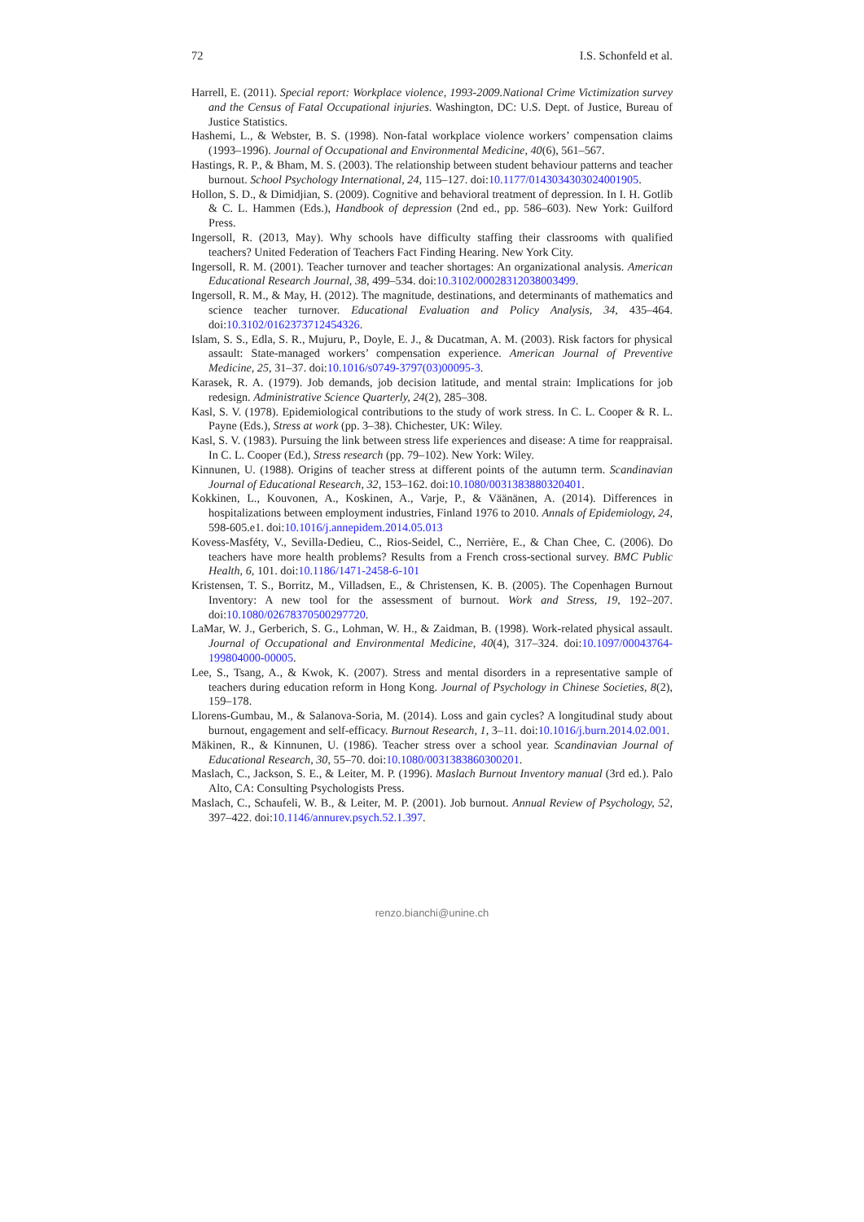72 I.S. Schonfeld et al.
Harrell, E. (2011). Special report: Workplace violence, 1993-2009.National Crime Victimization survey and the Census of Fatal Occupational injuries. Washington, DC: U.S. Dept. of Justice, Bureau of Justice Statistics.
Hashemi, L., & Webster, B. S. (1998). Non-fatal workplace violence workers’ compensation claims (1993–1996). Journal of Occupational and Environmental Medicine, 40(6), 561–567.
Hastings, R. P., & Bham, M. S. (2003). The relationship between student behaviour patterns and teacher burnout. School Psychology International, 24, 115–127. doi:10.1177/0143034303024001905.
Hollon, S. D., & Dimidjian, S. (2009). Cognitive and behavioral treatment of depression. In I. H. Gotlib & C. L. Hammen (Eds.), Handbook of depression (2nd ed., pp. 586–603). New York: Guilford Press.
Ingersoll, R. (2013, May). Why schools have difficulty staffing their classrooms with qualified teachers? United Federation of Teachers Fact Finding Hearing. New York City.
Ingersoll, R. M. (2001). Teacher turnover and teacher shortages: An organizational analysis. American Educational Research Journal, 38, 499–534. doi:10.3102/00028312038003499.
Ingersoll, R. M., & May, H. (2012). The magnitude, destinations, and determinants of mathematics and science teacher turnover. Educational Evaluation and Policy Analysis, 34, 435–464. doi:10.3102/0162373712454326.
Islam, S. S., Edla, S. R., Mujuru, P., Doyle, E. J., & Ducatman, A. M. (2003). Risk factors for physical assault: State-managed workers’ compensation experience. American Journal of Preventive Medicine, 25, 31–37. doi:10.1016/s0749-3797(03)00095-3.
Karasek, R. A. (1979). Job demands, job decision latitude, and mental strain: Implications for job redesign. Administrative Science Quarterly, 24(2), 285–308.
Kasl, S. V. (1978). Epidemiological contributions to the study of work stress. In C. L. Cooper & R. L. Payne (Eds.), Stress at work (pp. 3–38). Chichester, UK: Wiley.
Kasl, S. V. (1983). Pursuing the link between stress life experiences and disease: A time for reappraisal. In C. L. Cooper (Ed.), Stress research (pp. 79–102). New York: Wiley.
Kinnunen, U. (1988). Origins of teacher stress at different points of the autumn term. Scandinavian Journal of Educational Research, 32, 153–162. doi:10.1080/0031383880320401.
Kokkinen, L., Kouvonen, A., Koskinen, A., Varje, P., & Väänänen, A. (2014). Differences in hospitalizations between employment industries, Finland 1976 to 2010. Annals of Epidemiology, 24, 598-605.e1. doi:10.1016/j.annepidem.2014.05.013
Kovess-Masféty, V., Sevilla-Dedieu, C., Rios-Seidel, C., Nerrière, E., & Chan Chee, C. (2006). Do teachers have more health problems? Results from a French cross-sectional survey. BMC Public Health, 6, 101. doi:10.1186/1471-2458-6-101
Kristensen, T. S., Borritz, M., Villadsen, E., & Christensen, K. B. (2005). The Copenhagen Burnout Inventory: A new tool for the assessment of burnout. Work and Stress, 19, 192–207. doi:10.1080/02678370500297720.
LaMar, W. J., Gerberich, S. G., Lohman, W. H., & Zaidman, B. (1998). Work-related physical assault. Journal of Occupational and Environmental Medicine, 40(4), 317–324. doi:10.1097/00043764-199804000-00005.
Lee, S., Tsang, A., & Kwok, K. (2007). Stress and mental disorders in a representative sample of teachers during education reform in Hong Kong. Journal of Psychology in Chinese Societies, 8(2), 159–178.
Llorens-Gumbau, M., & Salanova-Soria, M. (2014). Loss and gain cycles? A longitudinal study about burnout, engagement and self-efficacy. Burnout Research, 1, 3–11. doi:10.1016/j.burn.2014.02.001.
Mäkinen, R., & Kinnunen, U. (1986). Teacher stress over a school year. Scandinavian Journal of Educational Research, 30, 55–70. doi:10.1080/0031383860300201.
Maslach, C., Jackson, S. E., & Leiter, M. P. (1996). Maslach Burnout Inventory manual (3rd ed.). Palo Alto, CA: Consulting Psychologists Press.
Maslach, C., Schaufeli, W. B., & Leiter, M. P. (2001). Job burnout. Annual Review of Psychology, 52, 397–422. doi:10.1146/annurev.psych.52.1.397.
renzo.bianchi@unine.ch